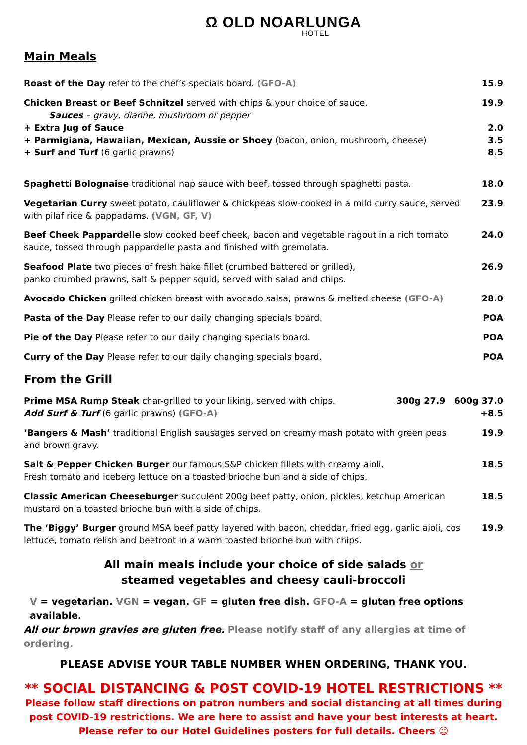Ω OLD NOARLUNGA
HOTEL
Main Meals
Roast of the Day refer to the chef’s specials board. (GFO-A) 15.9
Chicken Breast or Beef Schnitzel served with chips & your choice of sauce.
Sauces – gravy, dianne, mushroom or pepper
19.9
+ Extra Jug of Sauce 2.0
+ Parmigiana, Hawaiian, Mexican, Aussie or Shoey (bacon, onion, mushroom, cheese) 3.5
+ Surf and Turf (6 garlic prawns) 8.5
Spaghetti Bolognaise traditional nap sauce with beef, tossed through spaghetti pasta.
18.0
Vegetarian Curry sweet potato, cauliflower & chickpeas slow-cooked in a mild curry sauce, served with pilaf rice & pappadams. (VGN, GF, V)
23.9
Beef Cheek Pappardelle slow cooked beef cheek, bacon and vegetable ragout in a rich tomato sauce, tossed through pappardelle pasta and finished with gremolata.
24.0
Seafood Plate two pieces of fresh hake fillet (crumbed battered or grilled),
panko crumbed prawns, salt & pepper squid, served with salad and chips.
26.9
Avocado Chicken grilled chicken breast with avocado salsa, prawns & melted cheese (GFO-A)
28.0
Pasta of the Day Please refer to our daily changing specials board. POA
Pie of the Day Please refer to our daily changing specials board. POA
Curry of the Day Please refer to our daily changing specials board. POA
From the Grill
Prime MSA Rump Steak char-grilled to your liking, served with chips.
Add Surf & Turf (6 garlic prawns) (GFO-A)
300g 27.9 600g 37.0
+8.5
‘Bangers & Mash’ traditional English sausages served on creamy mash potato with green peas and brown gravy.
19.9
Salt & Pepper Chicken Burger our famous S&P chicken fillets with creamy aioli,
Fresh tomato and iceberg lettuce on a toasted brioche bun and a side of chips.
18.5
Classic American Cheeseburger succulent 200g beef patty, onion, pickles, ketchup American mustard on a toasted brioche bun with a side of chips.
18.5
The ‘Biggy’ Burger ground MSA beef patty layered with bacon, cheddar, fried egg, garlic aioli, cos lettuce, tomato relish and beetroot in a warm toasted brioche bun with chips.
19.9
All main meals include your choice of side salads or
steamed vegetables and cheesy cauli-broccoli
V = vegetarian. VGN = vegan. GF = gluten free dish. GFO-A = gluten free options available.
All our brown gravies are gluten free. Please notify staff of any allergies at time of ordering.
PLEASE ADVISE YOUR TABLE NUMBER WHEN ORDERING, THANK YOU.
** SOCIAL DISTANCING & POST COVID-19 HOTEL RESTRICTIONS **
Please follow staff directions on patron numbers and social distancing at all times during post COVID-19 restrictions. We are here to assist and have your best interests at heart.
Please refer to our Hotel Guidelines posters for full details. Cheers ☺